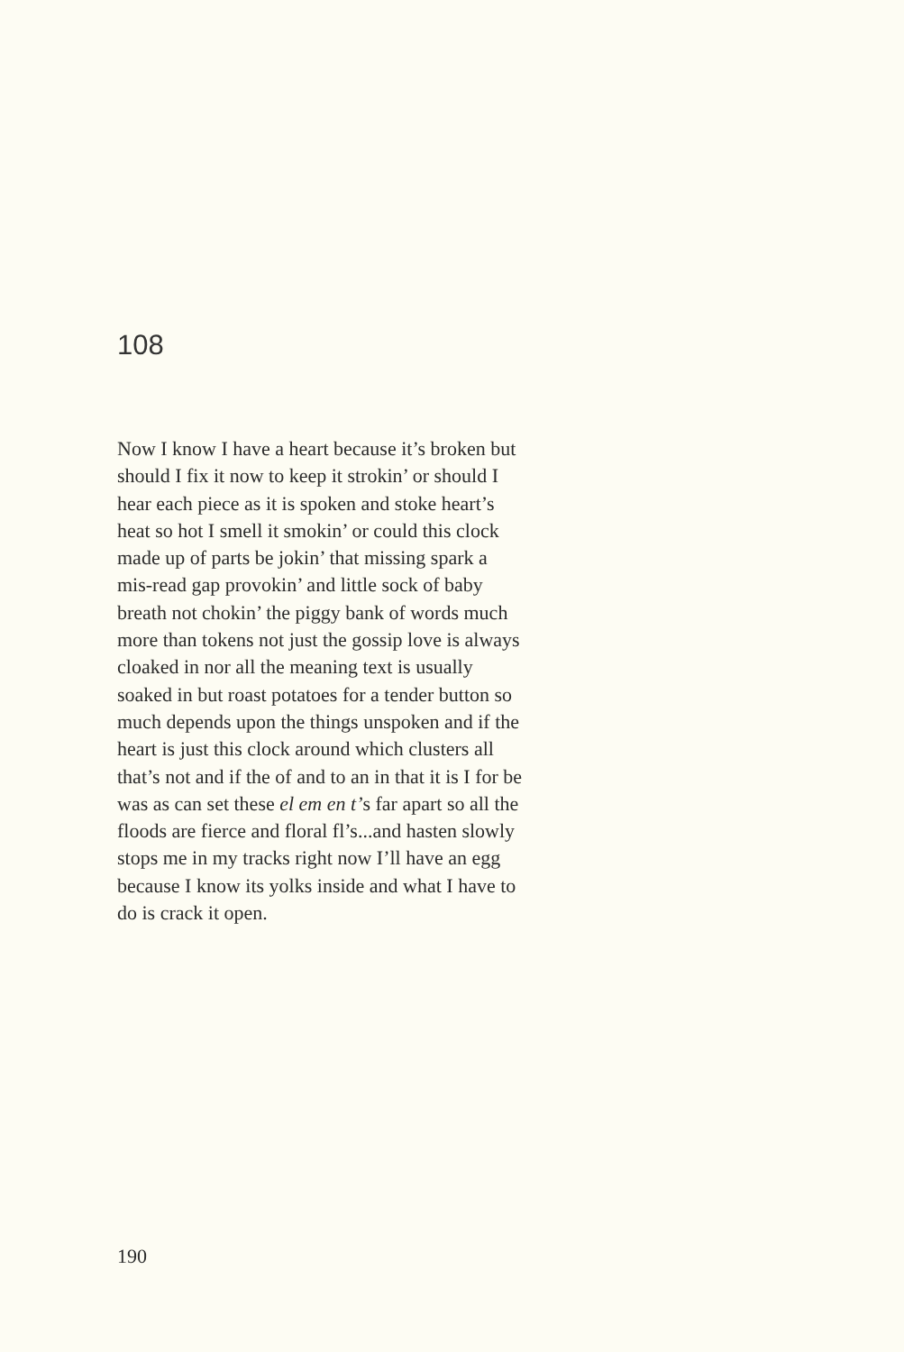108
Now I know I have a heart because it’s broken but
should I fix it now to keep it strokin’ or should I
hear each piece as it is spoken and stoke heart’s
heat so hot I smell it smokin’ or could this clock
made up of parts be jokin’ that missing spark a
mis-read gap provokin’ and little sock of baby
breath not chokin’ the piggy bank of words much
more than tokens not just the gossip love is always
cloaked in nor all the meaning text is usually
soaked in but roast potatoes for a tender button so
much depends upon the things unspoken and if the
heart is just this clock around which clusters all
that’s not and if the of and to an in that it is I for be
was as can set these el em en t’s far apart so all the
floods are fierce and floral fl’s...and hasten slowly
stops me in my tracks right now I’ll have an egg
because I know its yolks inside and what I have to
do is crack it open.
190